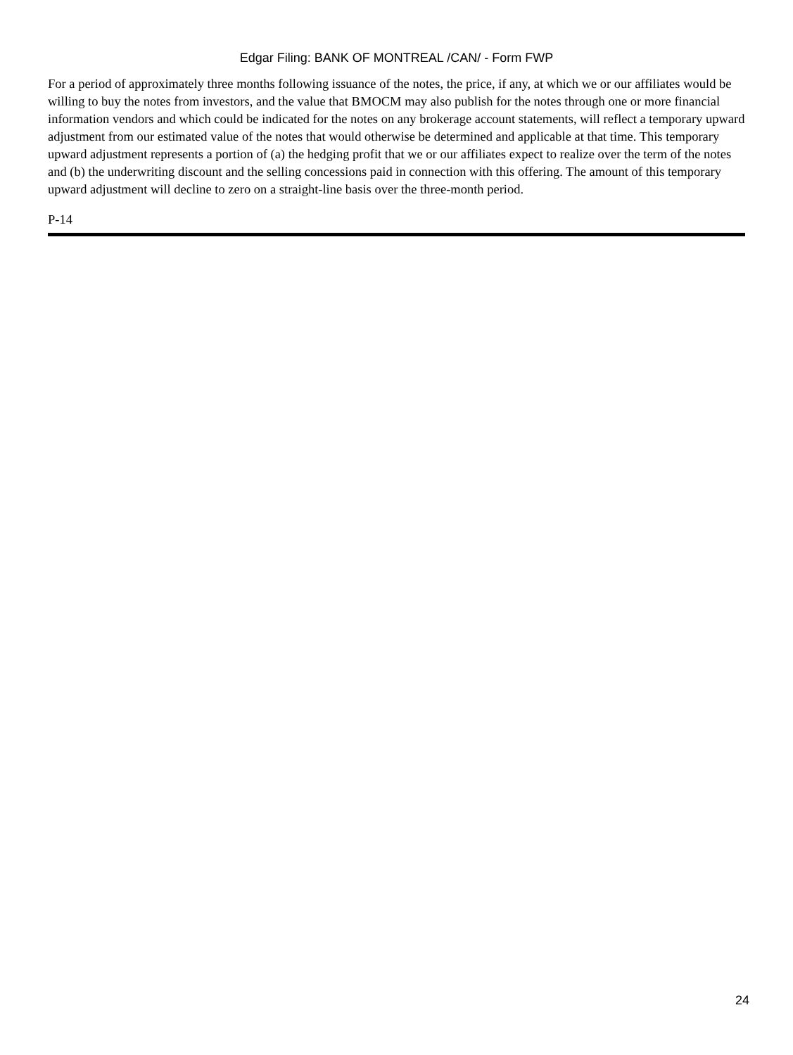Edgar Filing: BANK OF MONTREAL /CAN/ - Form FWP
For a period of approximately three months following issuance of the notes, the price, if any, at which we or our affiliates would be willing to buy the notes from investors, and the value that BMOCM may also publish for the notes through one or more financial information vendors and which could be indicated for the notes on any brokerage account statements, will reflect a temporary upward adjustment from our estimated value of the notes that would otherwise be determined and applicable at that time. This temporary upward adjustment represents a portion of (a) the hedging profit that we or our affiliates expect to realize over the term of the notes and (b) the underwriting discount and the selling concessions paid in connection with this offering. The amount of this temporary upward adjustment will decline to zero on a straight-line basis over the three-month period.
P-14
24